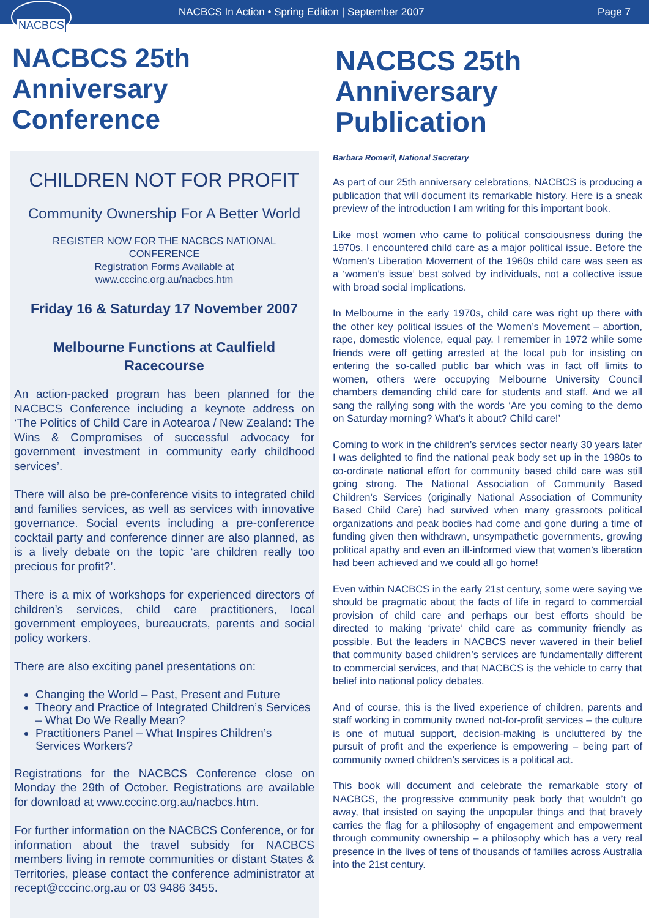NACBCS
NACBCS In Action • Spring Edition | September 2007
Page 7
NACBCS 25th Anniversary Conference
CHILDREN NOT FOR PROFIT
Community Ownership For A Better World
REGISTER NOW FOR THE NACBCS NATIONAL
CONFERENCE
Registration Forms Available at
www.cccinc.org.au/nacbcs.htm
Friday 16 & Saturday 17 November 2007
Melbourne Functions at Caulfield
Racecourse
An action-packed program has been planned for the NACBCS Conference including a keynote address on ‘The Politics of Child Care in Aotearoa / New Zealand: The Wins & Compromises of successful advocacy for government investment in community early childhood services’.
There will also be pre-conference visits to integrated child and families services, as well as services with innovative governance. Social events including a pre-conference cocktail party and conference dinner are also planned, as is a lively debate on the topic ‘are children really too precious for profit?’.
There is a mix of workshops for experienced directors of children’s services, child care practitioners, local government employees, bureaucrats, parents and social policy workers.
There are also exciting panel presentations on:
Changing the World – Past, Present and Future
Theory and Practice of Integrated Children’s Services – What Do We Really Mean?
Practitioners Panel – What Inspires Children’s Services Workers?
Registrations for the NACBCS Conference close on Monday the 29th of October. Registrations are available for download at www.cccinc.org.au/nacbcs.htm.
For further information on the NACBCS Conference, or for information about the travel subsidy for NACBCS members living in remote communities or distant States & Territories, please contact the conference administrator at recept@cccinc.org.au or 03 9486 3455.
NACBCS 25th Anniversary Publication
Barbara Romeril, National Secretary
As part of our 25th anniversary celebrations, NACBCS is producing a publication that will document its remarkable history. Here is a sneak preview of the introduction I am writing for this important book.
Like most women who came to political consciousness during the 1970s, I encountered child care as a major political issue. Before the Women’s Liberation Movement of the 1960s child care was seen as a ‘women’s issue’ best solved by individuals, not a collective issue with broad social implications.
In Melbourne in the early 1970s, child care was right up there with the other key political issues of the Women’s Movement – abortion, rape, domestic violence, equal pay. I remember in 1972 while some friends were off getting arrested at the local pub for insisting on entering the so-called public bar which was in fact off limits to women, others were occupying Melbourne University Council chambers demanding child care for students and staff. And we all sang the rallying song with the words ‘Are you coming to the demo on Saturday morning? What’s it about? Child care!’
Coming to work in the children’s services sector nearly 30 years later I was delighted to find the national peak body set up in the 1980s to co-ordinate national effort for community based child care was still going strong. The National Association of Community Based Children’s Services (originally National Association of Community Based Child Care) had survived when many grassroots political organizations and peak bodies had come and gone during a time of funding given then withdrawn, unsympathetic governments, growing political apathy and even an ill-informed view that women’s liberation had been achieved and we could all go home!
Even within NACBCS in the early 21st century, some were saying we should be pragmatic about the facts of life in regard to commercial provision of child care and perhaps our best efforts should be directed to making ‘private’ child care as community friendly as possible. But the leaders in NACBCS never wavered in their belief that community based children’s services are fundamentally different to commercial services, and that NACBCS is the vehicle to carry that belief into national policy debates.
And of course, this is the lived experience of children, parents and staff working in community owned not-for-profit services – the culture is one of mutual support, decision-making is uncluttered by the pursuit of profit and the experience is empowering – being part of community owned children’s services is a political act.
This book will document and celebrate the remarkable story of NACBCS, the progressive community peak body that wouldn’t go away, that insisted on saying the unpopular things and that bravely carries the flag for a philosophy of engagement and empowerment through community ownership – a philosophy which has a very real presence in the lives of tens of thousands of families across Australia into the 21st century.